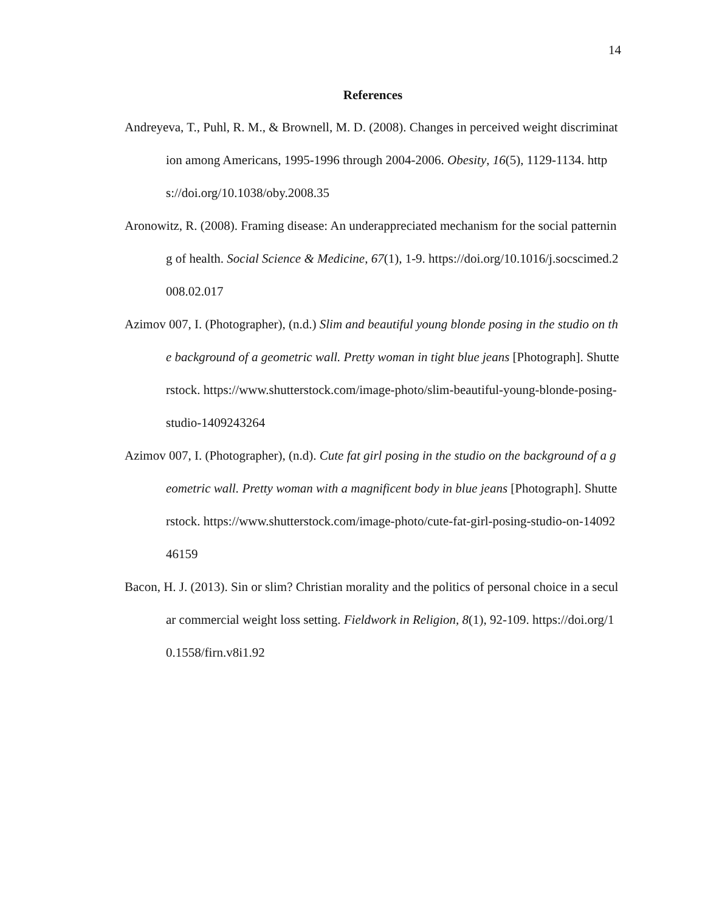14
References
Andreyeva, T., Puhl, R. M., & Brownell, M. D. (2008). Changes in perceived weight discrimination among Americans, 1995-1996 through 2004-2006. Obesity, 16(5), 1129-1134. https://doi.org/10.1038/oby.2008.35
Aronowitz, R. (2008). Framing disease: An underappreciated mechanism for the social patterning of health. Social Science & Medicine, 67(1), 1-9. https://doi.org/10.1016/j.socscimed.2008.02.017
Azimov 007, I. (Photographer), (n.d.) Slim and beautiful young blonde posing in the studio on the background of a geometric wall. Pretty woman in tight blue jeans [Photograph]. Shutterstock. https://www.shutterstock.com/image-photo/slim-beautiful-young-blonde-posing-studio-1409243264
Azimov 007, I. (Photographer), (n.d). Cute fat girl posing in the studio on the background of a geometric wall. Pretty woman with a magnificent body in blue jeans [Photograph]. Shutterstock. https://www.shutterstock.com/image-photo/cute-fat-girl-posing-studio-on-1409246159
Bacon, H. J. (2013). Sin or slim? Christian morality and the politics of personal choice in a secular commercial weight loss setting. Fieldwork in Religion, 8(1), 92-109. https://doi.org/10.1558/firn.v8i1.92